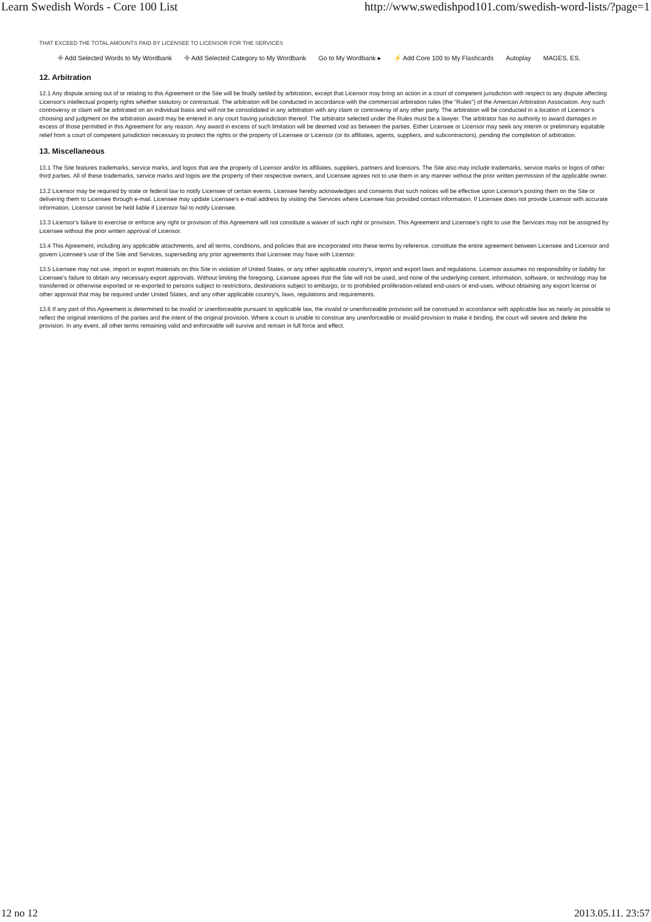Learn Swedish Words - Core 100 List http://www.swedishpod101.com/swedish-word-lists/?page=1
THAT EXCEED THE TOTAL AMOUNTS PAID BY LICENSEE TO LICENSOR FOR THE SERVICES
✚ Add Selected Words to My Wordbank ✚ Add Selected Category to My Wordbank Go to My Wordbank ▸ ⚡ Add Core 100 to My Flashcards Autoplay MAGES, ES,
12. Arbitration
12.1 Any dispute arising out of or relating to this Agreement or the Site will be finally settled by arbitration, except that Licensor may bring an action in a court of competent jurisdiction with respect to any dispute affecting Licensor's intellectual property rights whether statutory or contractual. The arbitration will be conducted in accordance with the commercial arbitration rules (the "Rules") of the American Arbitration Association. Any such controversy or claim will be arbitrated on an individual basis and will not be consolidated in any arbitration with any claim or controversy of any other party. The arbitration will be conducted in a location of Licensor’s choosing and judgment on the arbitration award may be entered in any court having jurisdiction thereof. The arbitrator selected under the Rules must be a lawyer. The arbitrator has no authority to award damages in excess of those permitted in this Agreement for any reason. Any award in excess of such limitation will be deemed void as between the parties. Either Licensee or Licensor may seek any interim or preliminary equitable relief from a court of competent jurisdiction necessary to protect the rights or the property of Licensee or Licensor (or its affiliates, agents, suppliers, and subcontractors), pending the completion of arbitration.
13. Miscellaneous
13.1 The Site features trademarks, service marks, and logos that are the property of Licensor and/or its affiliates, suppliers, partners and licensors. The Site also may include trademarks, service marks or logos of other third parties. All of these trademarks, service marks and logos are the property of their respective owners, and Licensee agrees not to use them in any manner without the prior written permission of the applicable owner.
13.2 Licensor may be required by state or federal law to notify Licensee of certain events. Licensee hereby acknowledges and consents that such notices will be effective upon Licensor's posting them on the Site or delivering them to Licensee through e-mail. Licensee may update Licensee's e-mail address by visiting the Services where Licensee has provided contact information. If Licensee does not provide Licensor with accurate information, Licensor cannot be held liable if Licensor fail to notify Licensee.
13.3 Licensor's failure to exercise or enforce any right or provision of this Agreement will not constitute a waiver of such right or provision. This Agreement and Licensee’s right to use the Services may not be assigned by Licensee without the prior written approval of Licensor.
13.4 This Agreement, including any applicable attachments, and all terms, conditions, and policies that are incorporated into these terms by reference, constitute the entire agreement between Licensee and Licensor and govern Licensee’s use of the Site and Services, superseding any prior agreements that Licensee may have with Licensor.
13.5 Licensee may not use, import or export materials on this Site in violation of United States, or any other applicable country's, import and export laws and regulations. Licensor assumes no responsibility or liability for Licensee’s failure to obtain any necessary export approvals. Without limiting the foregoing, Licensee agrees that the Site will not be used, and none of the underlying content, information, software, or technology may be transferred or otherwise exported or re-exported to persons subject to restrictions, destinations subject to embargo, or to prohibited proliferation-related end-users or end-uses, without obtaining any export license or other approval that may be required under United States, and any other applicable country's, laws, regulations and requirements.
13.6 If any part of this Agreement is determined to be invalid or unenforceable pursuant to applicable law, the invalid or unenforceable provision will be construed in accordance with applicable law as nearly as possible to reflect the original intentions of the parties and the intent of the original provision. Where a court is unable to construe any unenforceable or invalid provision to make it binding, the court will severe and delete the provision. In any event, all other terms remaining valid and enforceable will survive and remain in full force and effect.
12 no 12 2013.05.11. 23:57